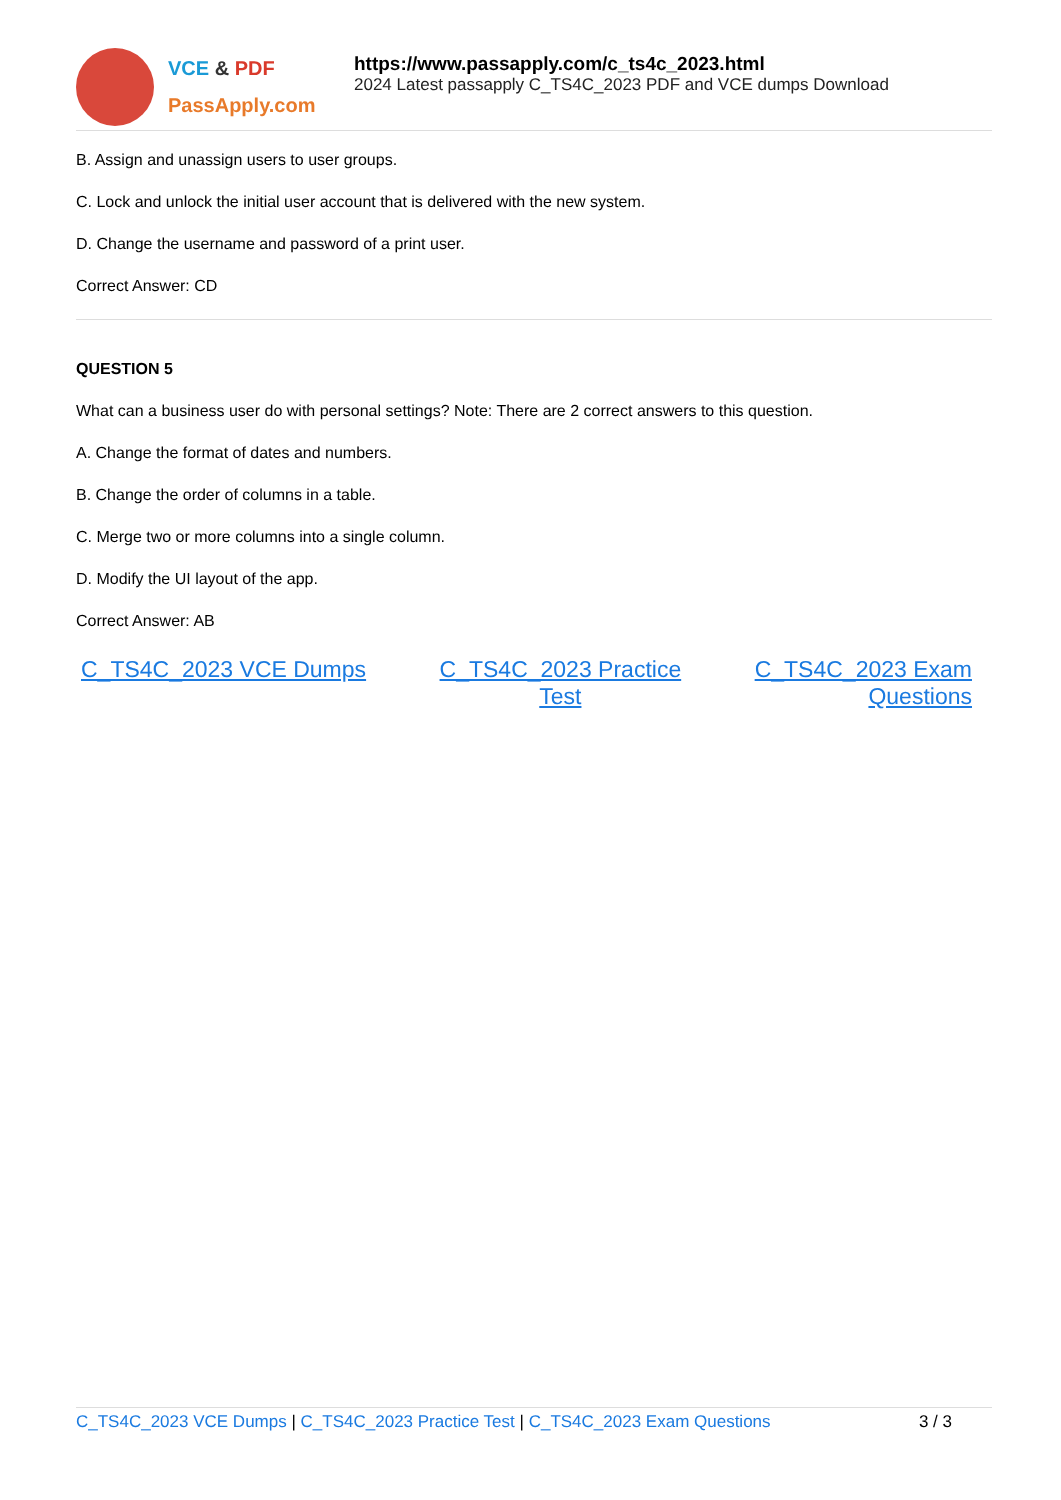VCE & PDF
PassApply.com
https://www.passapply.com/c_ts4c_2023.html
2024 Latest passapply C_TS4C_2023 PDF and VCE dumps Download
B. Assign and unassign users to user groups.
C. Lock and unlock the initial user account that is delivered with the new system.
D. Change the username and password of a print user.
Correct Answer: CD
QUESTION 5
What can a business user do with personal settings? Note: There are 2 correct answers to this question.
A. Change the format of dates and numbers.
B. Change the order of columns in a table.
C. Merge two or more columns into a single column.
D. Modify the UI layout of the app.
Correct Answer: AB
C_TS4C_2023 VCE Dumps C_TS4C_2023 Practice
Test C_TS4C_2023 Exam
Questions
C_TS4C_2023 VCE Dumps | C_TS4C_2023 Practice Test | C_TS4C_2023 Exam Questions
3 / 3